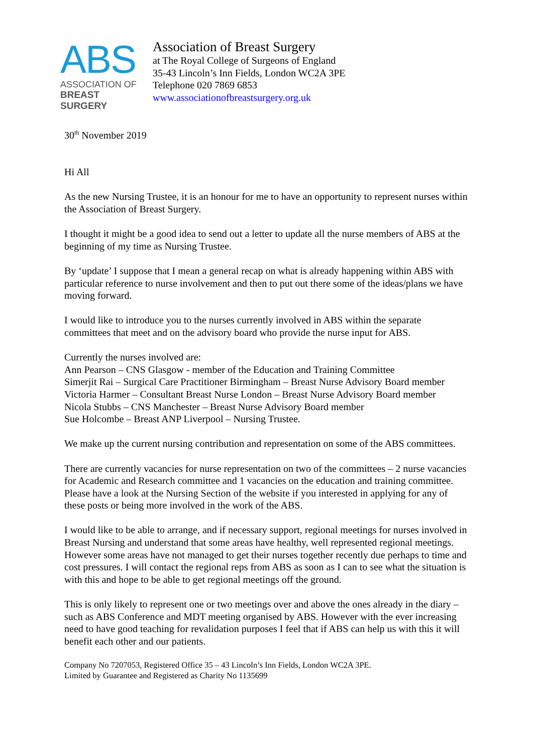ABS
ASSOCIATION OF
BREAST SURGERY
Association of Breast Surgery
at The Royal College of Surgeons of England
35-43 Lincoln’s Inn Fields, London WC2A 3PE
Telephone 020 7869 6853
www.associationofbreastsurgery.org.uk
30<sup>th</sup> November 2019
Hi All
As the new Nursing Trustee, it is an honour for me to have an opportunity to represent nurses within the Association of Breast Surgery.
I thought it might be a good idea to send out a letter to update all the nurse members of ABS at the beginning of my time as Nursing Trustee.
By ‘update’ I suppose that I mean a general recap on what is already happening within ABS with particular reference to nurse involvement and then to put out there some of the ideas/plans we have moving forward.
I would like to introduce you to the nurses currently involved in ABS within the separate committees that meet and on the advisory board who provide the nurse input for ABS.
Currently the nurses involved are:
Ann Pearson – CNS Glasgow - member of the Education and Training Committee
Simerjit Rai – Surgical Care Practitioner Birmingham – Breast Nurse Advisory Board member
Victoria Harmer – Consultant Breast Nurse London – Breast Nurse Advisory Board member
Nicola Stubbs – CNS Manchester – Breast Nurse Advisory Board member
Sue Holcombe – Breast ANP Liverpool – Nursing Trustee.
We make up the current nursing contribution and representation on some of the ABS committees.
There are currently vacancies for nurse representation on two of the committees – 2 nurse vacancies for Academic and Research committee and 1 vacancies on the education and training committee. Please have a look at the Nursing Section of the website if you interested in applying for any of these posts or being more involved in the work of the ABS.
I would like to be able to arrange, and if necessary support, regional meetings for nurses involved in Breast Nursing and understand that some areas have healthy, well represented regional meetings. However some areas have not managed to get their nurses together recently due perhaps to time and cost pressures. I will contact the regional reps from ABS as soon as I can to see what the situation is with this and hope to be able to get regional meetings off the ground.
This is only likely to represent one or two meetings over and above the ones already in the diary – such as ABS Conference and MDT meeting organised by ABS. However with the ever increasing need to have good teaching for revalidation purposes I feel that if ABS can help us with this it will benefit each other and our patients.
Company No 7207053, Registered Office 35 – 43 Lincoln’s Inn Fields, London WC2A 3PE.
Limited by Guarantee and Registered as Charity No 1135699